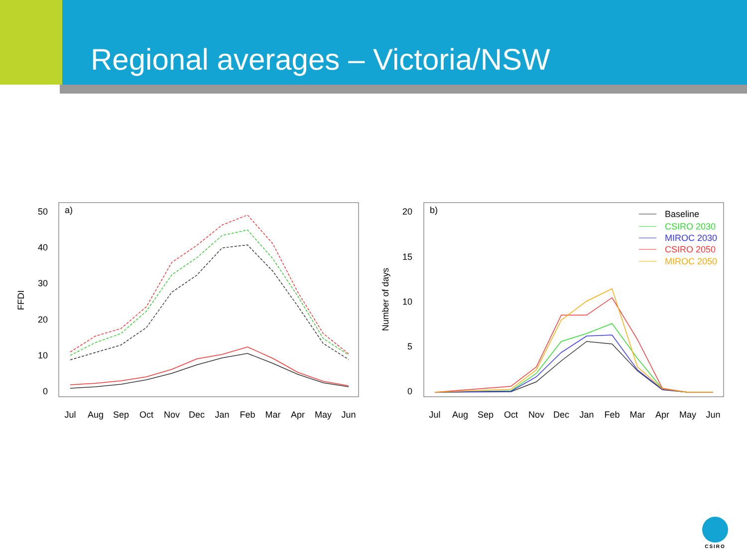Regional averages – Victoria/NSW
a)
FFDI
50
40
30
20
10
0
Jul
Aug
Sep
Oct
Nov
Dec
Jan
Feb
Mar
Apr
May
Jun
b)
Number of days
20
15
10
5
0
Jul
Aug
Sep
Oct
Nov
Dec
Jan
Feb
Mar
Apr
May
Jun
Baseline
CSIRO 2030
MIROC 2030
CSIRO 2050
MIROC 2050
CSIRO